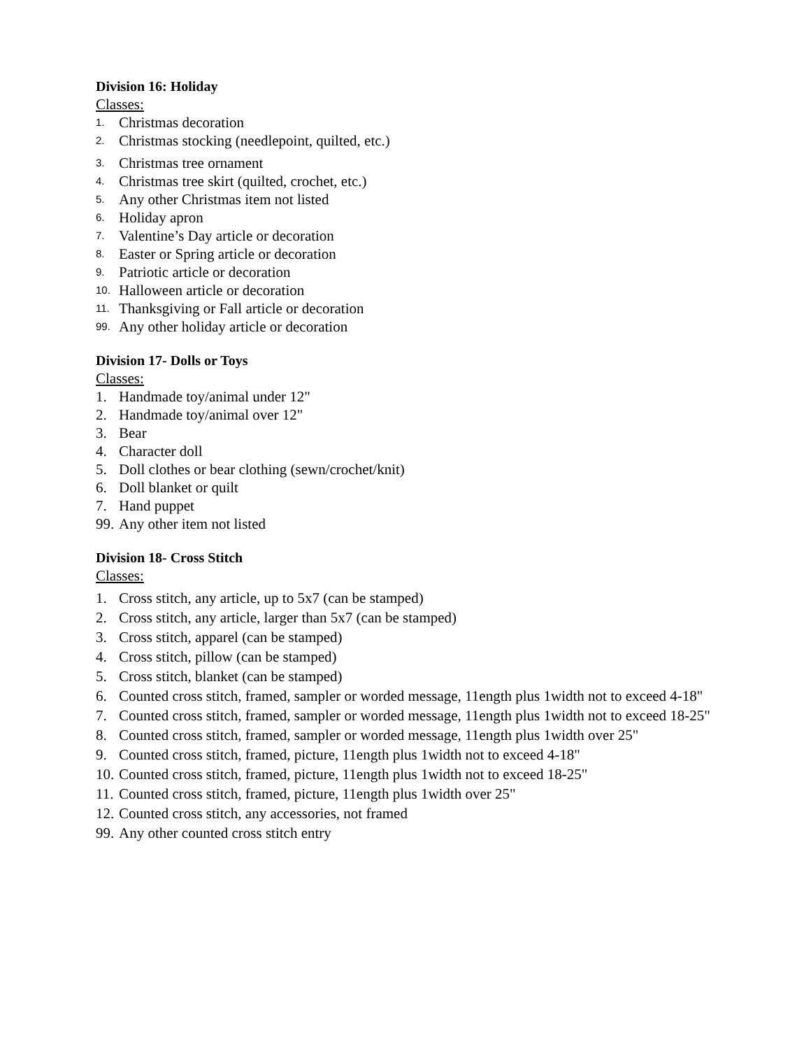Division 16: Holiday
Classes:
1. Christmas decoration
2. Christmas stocking (needlepoint, quilted, etc.)
3. Christmas tree ornament
4. Christmas tree skirt (quilted, crochet, etc.)
5. Any other Christmas item not listed
6. Holiday apron
7. Valentine’s Day article or decoration
8. Easter or Spring article or decoration
9. Patriotic article or decoration
10. Halloween article or decoration
11. Thanksgiving or Fall article or decoration
99. Any other holiday article or decoration
Division 17- Dolls or Toys
Classes:
1. Handmade toy/animal under 12"
2. Handmade toy/animal over 12"
3. Bear
4. Character doll
5. Doll clothes or bear clothing (sewn/crochet/knit)
6. Doll blanket or quilt
7. Hand puppet
99. Any other item not listed
Division 18- Cross Stitch
Classes:
1. Cross stitch, any article, up to 5x7 (can be stamped)
2. Cross stitch, any article, larger than 5x7 (can be stamped)
3. Cross stitch, apparel (can be stamped)
4. Cross stitch, pillow (can be stamped)
5. Cross stitch, blanket (can be stamped)
6. Counted cross stitch, framed, sampler or worded message, 11ength plus 1width not to exceed 4-18"
7. Counted cross stitch, framed, sampler or worded message, 11ength plus 1width not to exceed 18-25"
8. Counted cross stitch, framed, sampler or worded message, 11ength plus 1width over 25"
9. Counted cross stitch, framed, picture, 11ength plus 1width not to exceed 4-18"
10. Counted cross stitch, framed, picture, 11ength plus 1width not to exceed 18-25"
11. Counted cross stitch, framed, picture, 11ength plus 1width over 25"
12. Counted cross stitch, any accessories, not framed
99. Any other counted cross stitch entry